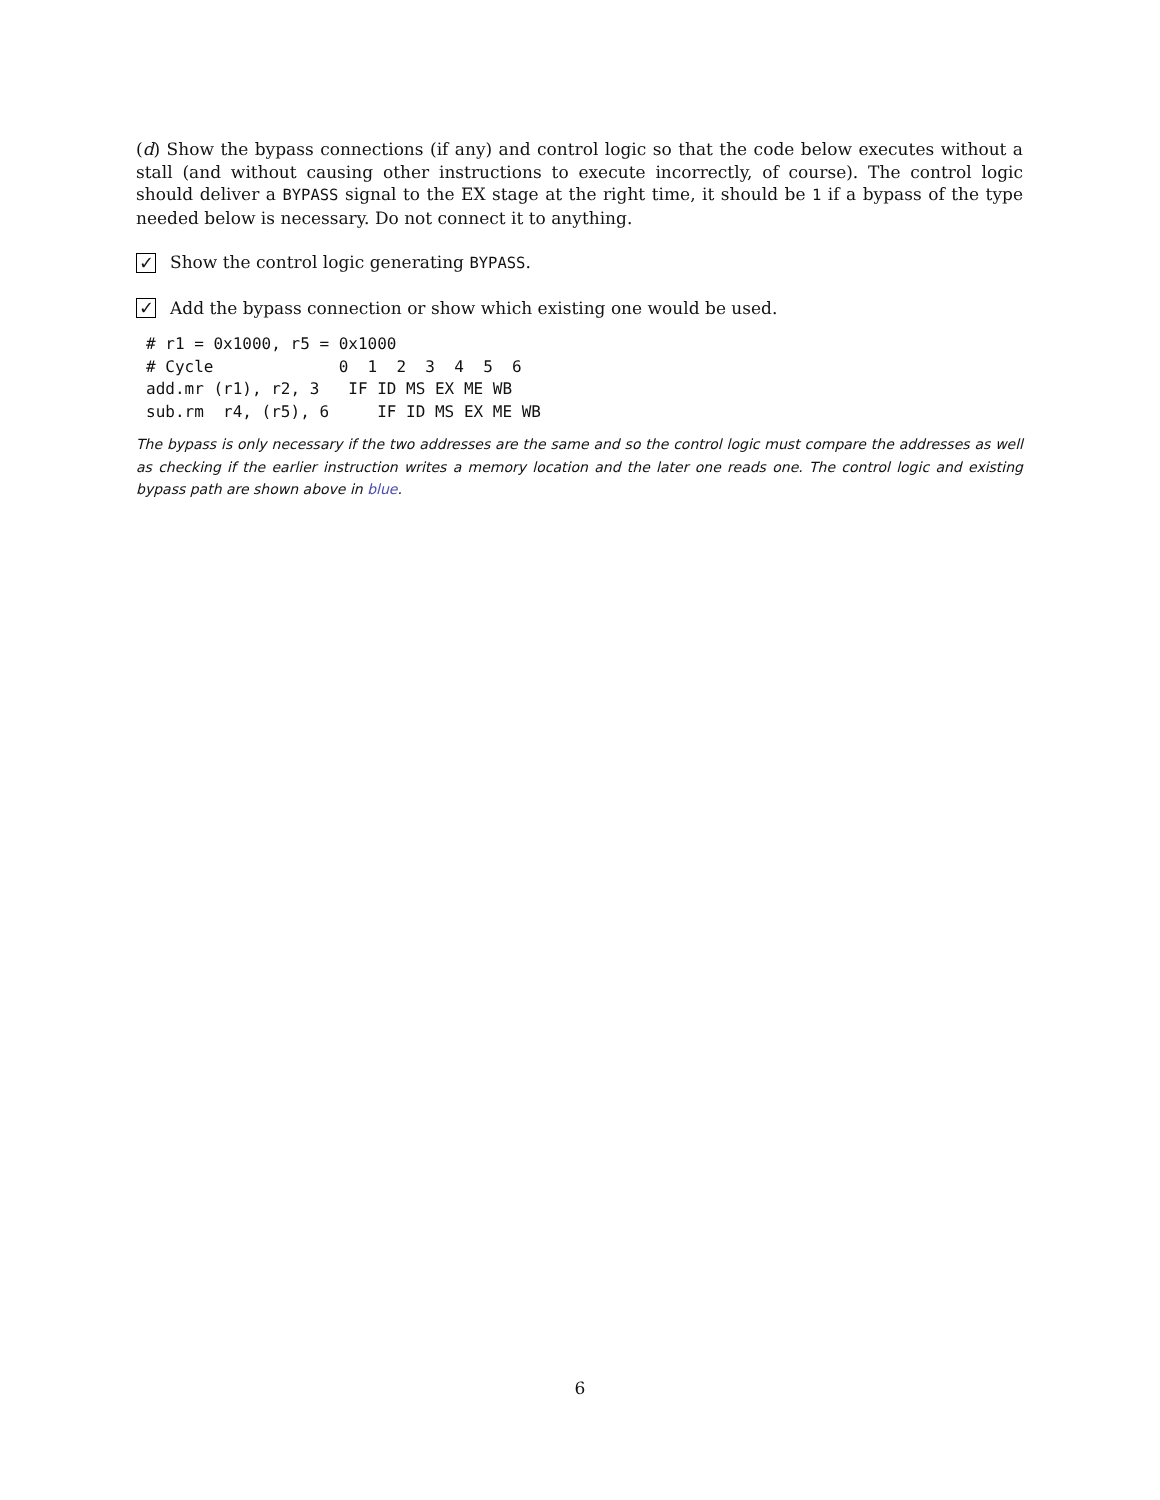(d) Show the bypass connections (if any) and control logic so that the code below executes without a stall (and without causing other instructions to execute incorrectly, of course). The control logic should deliver a BYPASS signal to the EX stage at the right time, it should be 1 if a bypass of the type needed below is necessary. Do not connect it to anything.
✓ Show the control logic generating BYPASS.
✓ Add the bypass connection or show which existing one would be used.
# r1 = 0x1000, r5 = 0x1000
# Cycle             0  1  2  3  4  5  6
add.mr (r1), r2, 3   IF ID MS EX ME WB
sub.rm  r4, (r5), 6     IF ID MS EX ME WB
The bypass is only necessary if the two addresses are the same and so the control logic must compare the addresses as well as checking if the earlier instruction writes a memory location and the later one reads one. The control logic and existing bypass path are shown above in blue.
6